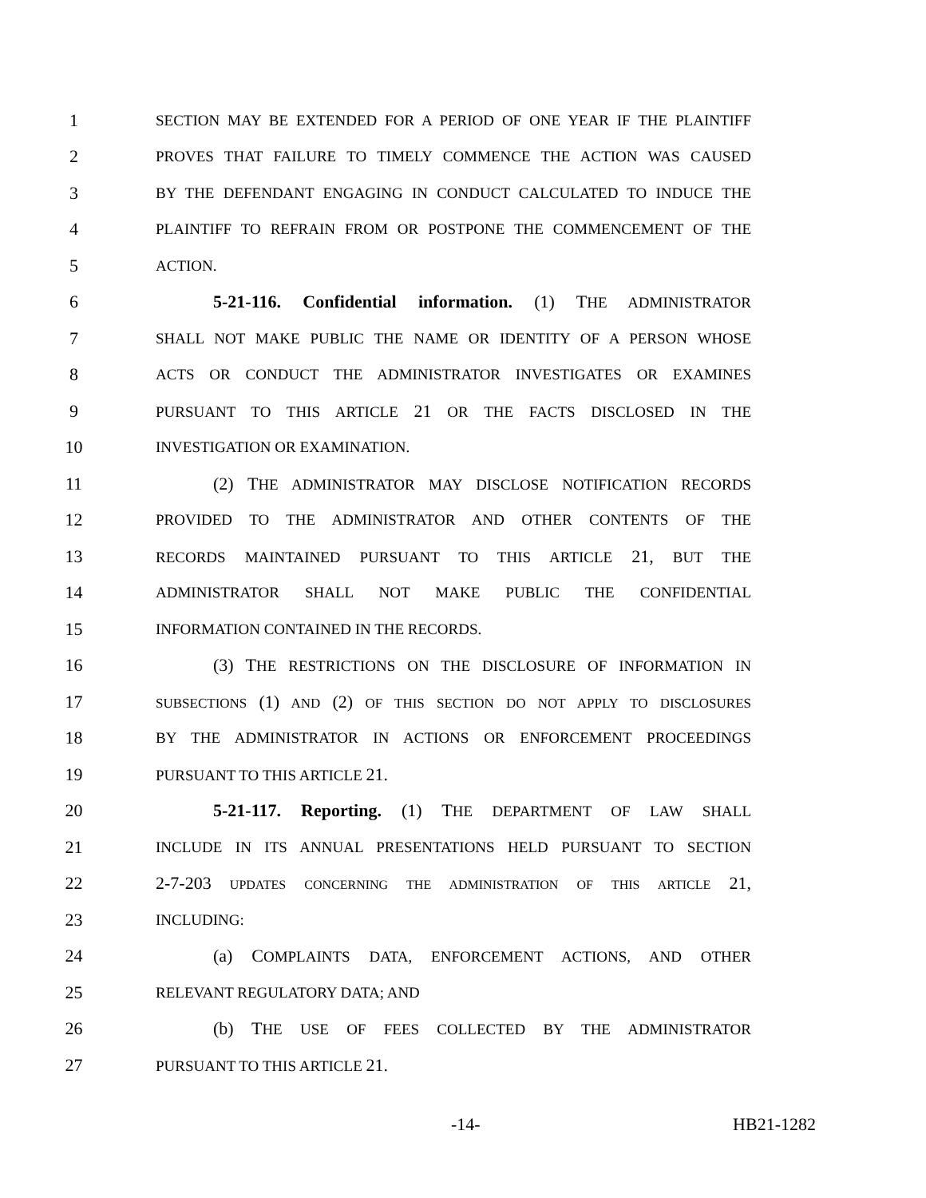1 SECTION MAY BE EXTENDED FOR A PERIOD OF ONE YEAR IF THE PLAINTIFF
2 PROVES THAT FAILURE TO TIMELY COMMENCE THE ACTION WAS CAUSED
3 BY THE DEFENDANT ENGAGING IN CONDUCT CALCULATED TO INDUCE THE
4 PLAINTIFF TO REFRAIN FROM OR POSTPONE THE COMMENCEMENT OF THE
5 ACTION.
6 5-21-116. Confidential information. (1) THE ADMINISTRATOR
7 SHALL NOT MAKE PUBLIC THE NAME OR IDENTITY OF A PERSON WHOSE
8 ACTS OR CONDUCT THE ADMINISTRATOR INVESTIGATES OR EXAMINES
9 PURSUANT TO THIS ARTICLE 21 OR THE FACTS DISCLOSED IN THE
10 INVESTIGATION OR EXAMINATION.
11 (2) THE ADMINISTRATOR MAY DISCLOSE NOTIFICATION RECORDS
12 PROVIDED TO THE ADMINISTRATOR AND OTHER CONTENTS OF THE
13 RECORDS MAINTAINED PURSUANT TO THIS ARTICLE 21, BUT THE
14 ADMINISTRATOR SHALL NOT MAKE PUBLIC THE CONFIDENTIAL
15 INFORMATION CONTAINED IN THE RECORDS.
16 (3) THE RESTRICTIONS ON THE DISCLOSURE OF INFORMATION IN
17 SUBSECTIONS (1) AND (2) OF THIS SECTION DO NOT APPLY TO DISCLOSURES
18 BY THE ADMINISTRATOR IN ACTIONS OR ENFORCEMENT PROCEEDINGS
19 PURSUANT TO THIS ARTICLE 21.
20 5-21-117. Reporting. (1) THE DEPARTMENT OF LAW SHALL
21 INCLUDE IN ITS ANNUAL PRESENTATIONS HELD PURSUANT TO SECTION
22 2-7-203 UPDATES CONCERNING THE ADMINISTRATION OF THIS ARTICLE 21,
23 INCLUDING:
24 (a) COMPLAINTS DATA, ENFORCEMENT ACTIONS, AND OTHER
25 RELEVANT REGULATORY DATA; AND
26 (b) THE USE OF FEES COLLECTED BY THE ADMINISTRATOR
27 PURSUANT TO THIS ARTICLE 21.
-14- HB21-1282